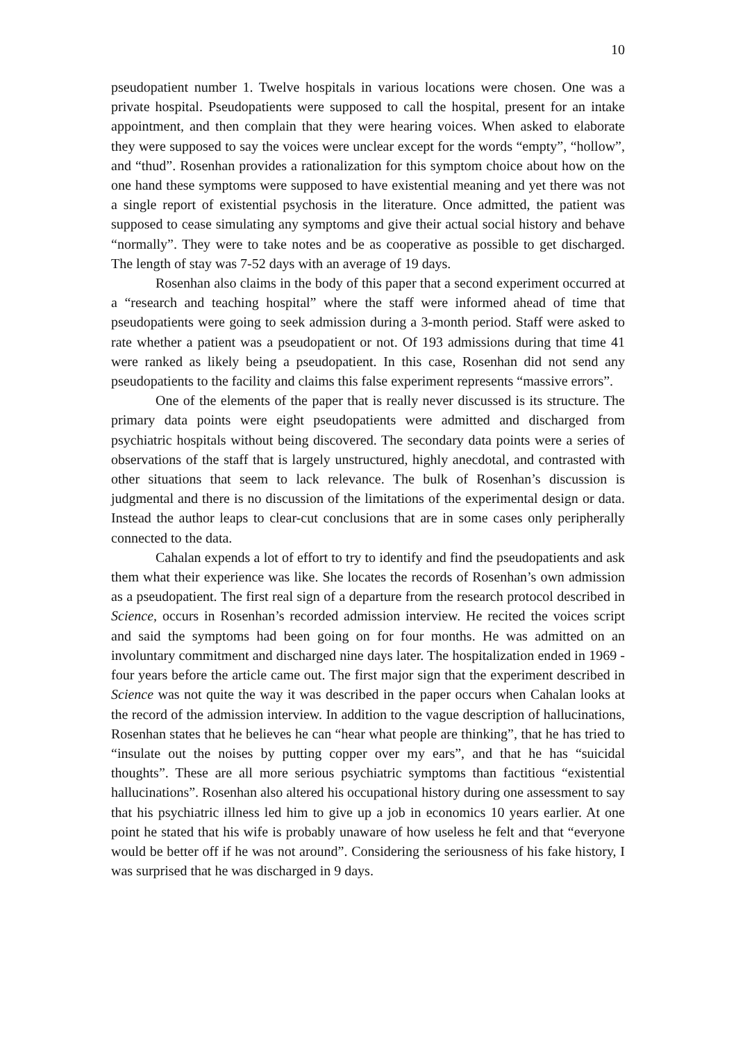10
pseudopatient number 1. Twelve hospitals in various locations were chosen. One was a private hospital. Pseudopatients were supposed to call the hospital, present for an intake appointment, and then complain that they were hearing voices. When asked to elaborate they were supposed to say the voices were unclear except for the words “empty”, “hollow”, and “thud”. Rosenhan provides a rationalization for this symptom choice about how on the one hand these symptoms were supposed to have existential meaning and yet there was not a single report of existential psychosis in the literature. Once admitted, the patient was supposed to cease simulating any symptoms and give their actual social history and behave “normally”. They were to take notes and be as cooperative as possible to get discharged. The length of stay was 7-52 days with an average of 19 days.
Rosenhan also claims in the body of this paper that a second experiment occurred at a “research and teaching hospital” where the staff were informed ahead of time that pseudopatients were going to seek admission during a 3-month period. Staff were asked to rate whether a patient was a pseudopatient or not. Of 193 admissions during that time 41 were ranked as likely being a pseudopatient. In this case, Rosenhan did not send any pseudopatients to the facility and claims this false experiment represents “massive errors”.
One of the elements of the paper that is really never discussed is its structure. The primary data points were eight pseudopatients were admitted and discharged from psychiatric hospitals without being discovered. The secondary data points were a series of observations of the staff that is largely unstructured, highly anecdotal, and contrasted with other situations that seem to lack relevance. The bulk of Rosenhan’s discussion is judgmental and there is no discussion of the limitations of the experimental design or data. Instead the author leaps to clear-cut conclusions that are in some cases only peripherally connected to the data.
Cahalan expends a lot of effort to try to identify and find the pseudopatients and ask them what their experience was like. She locates the records of Rosenhan’s own admission as a pseudopatient. The first real sign of a departure from the research protocol described in Science, occurs in Rosenhan’s recorded admission interview. He recited the voices script and said the symptoms had been going on for four months. He was admitted on an involuntary commitment and discharged nine days later. The hospitalization ended in 1969 - four years before the article came out. The first major sign that the experiment described in Science was not quite the way it was described in the paper occurs when Cahalan looks at the record of the admission interview. In addition to the vague description of hallucinations, Rosenhan states that he believes he can “hear what people are thinking”, that he has tried to “insulate out the noises by putting copper over my ears”, and that he has “suicidal thoughts”. These are all more serious psychiatric symptoms than factitious “existential hallucinations”. Rosenhan also altered his occupational history during one assessment to say that his psychiatric illness led him to give up a job in economics 10 years earlier. At one point he stated that his wife is probably unaware of how useless he felt and that “everyone would be better off if he was not around”. Considering the seriousness of his fake history, I was surprised that he was discharged in 9 days.